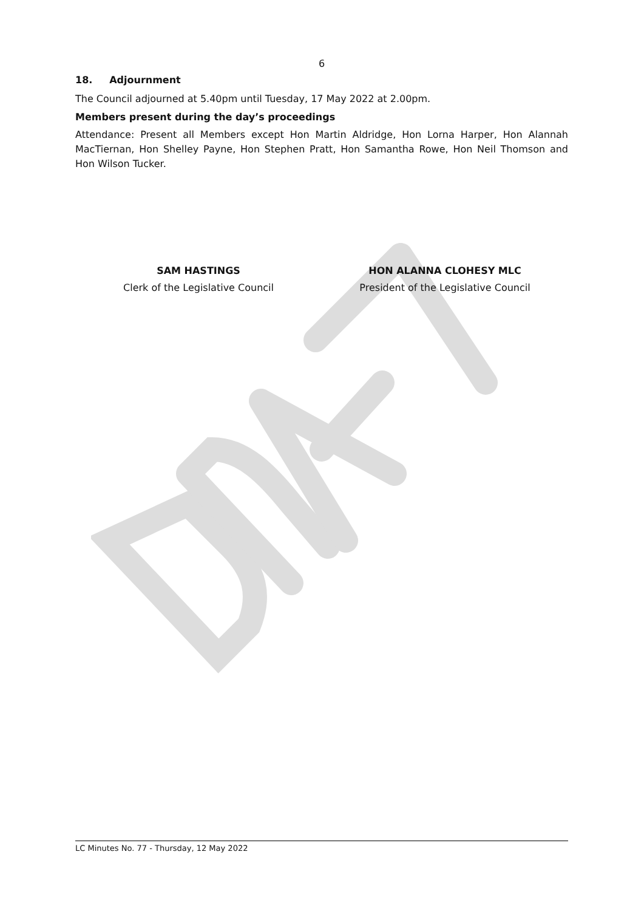6
18. Adjournment
The Council adjourned at 5.40pm until Tuesday, 17 May 2022 at 2.00pm.
Members present during the day’s proceedings
Attendance: Present all Members except Hon Martin Aldridge, Hon Lorna Harper, Hon Alannah MacTiernan, Hon Shelley Payne, Hon Stephen Pratt, Hon Samantha Rowe, Hon Neil Thomson and Hon Wilson Tucker.
SAM HASTINGS
Clerk of the Legislative Council
HON ALANNA CLOHESY MLC
President of the Legislative Council
LC Minutes No. 77 - Thursday, 12 May 2022